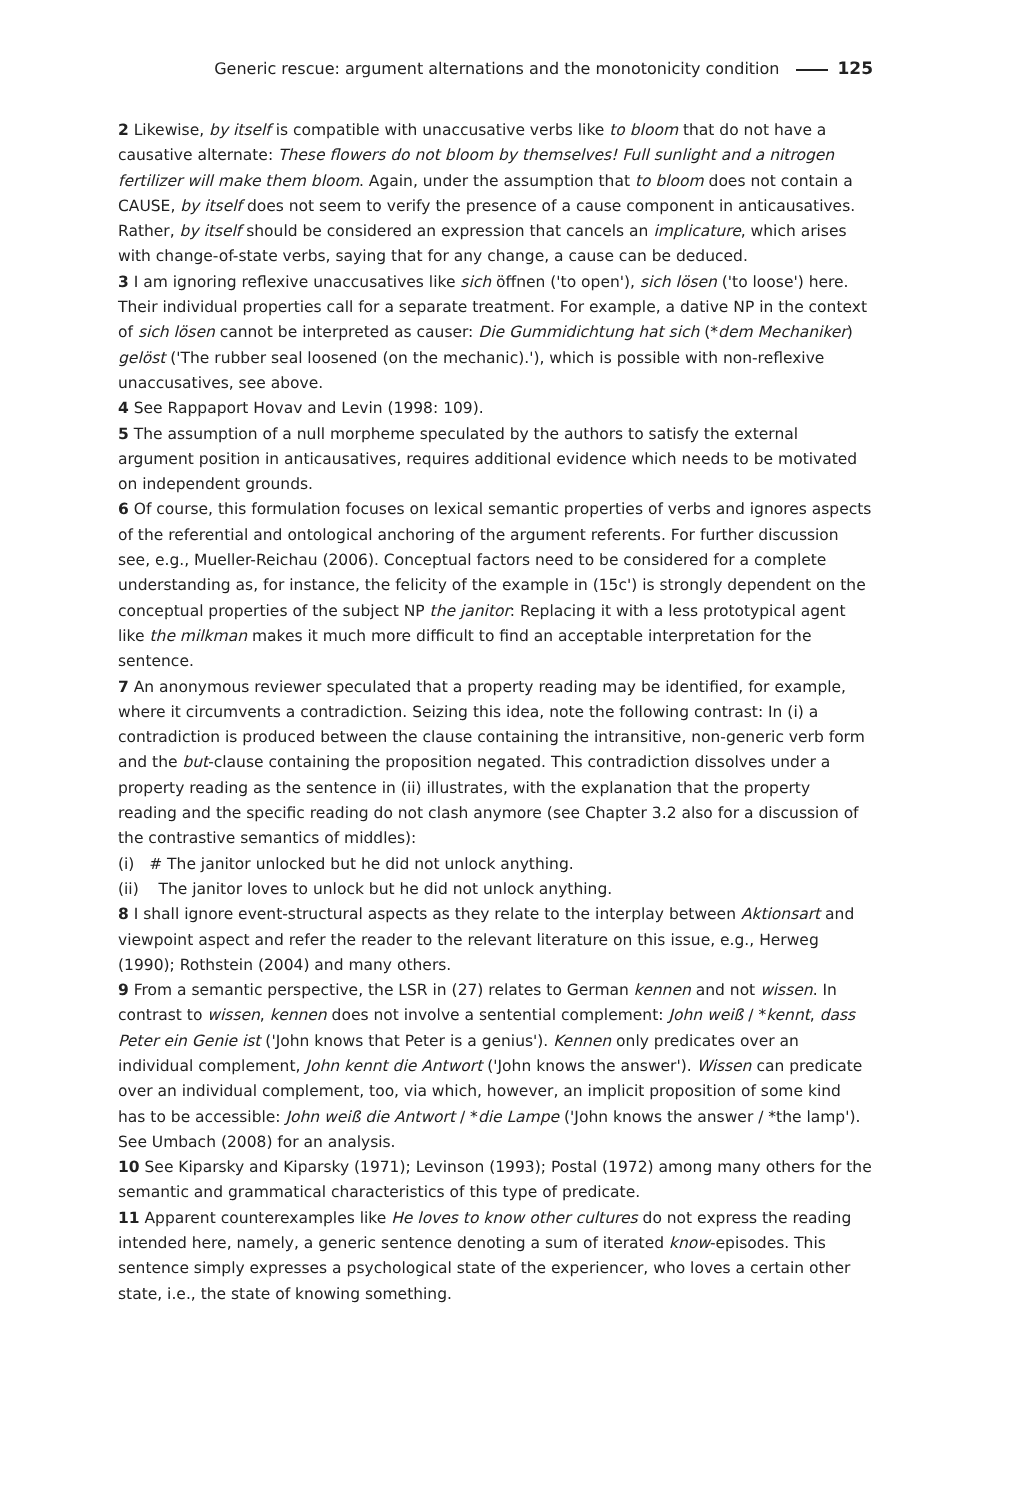Generic rescue: argument alternations and the monotonicity condition 125
2 Likewise, by itself is compatible with unaccusative verbs like to bloom that do not have a causative alternate: These flowers do not bloom by themselves! Full sunlight and a nitrogen fertilizer will make them bloom. Again, under the assumption that to bloom does not contain a CAUSE, by itself does not seem to verify the presence of a cause component in anticausatives. Rather, by itself should be considered an expression that cancels an implicature, which arises with change-of-state verbs, saying that for any change, a cause can be deduced.
3 I am ignoring reflexive unaccusatives like sich öffnen ('to open'), sich lösen ('to loose') here. Their individual properties call for a separate treatment. For example, a dative NP in the context of sich lösen cannot be interpreted as causer: Die Gummidichtung hat sich (*dem Mechaniker) gelöst ('The rubber seal loosened (on the mechanic).'), which is possible with non-reflexive unaccusatives, see above.
4 See Rappaport Hovav and Levin (1998: 109).
5 The assumption of a null morpheme speculated by the authors to satisfy the external argument position in anticausatives, requires additional evidence which needs to be motivated on independent grounds.
6 Of course, this formulation focuses on lexical semantic properties of verbs and ignores aspects of the referential and ontological anchoring of the argument referents. For further discussion see, e.g., Mueller-Reichau (2006). Conceptual factors need to be considered for a complete understanding as, for instance, the felicity of the example in (15c') is strongly dependent on the conceptual properties of the subject NP the janitor: Replacing it with a less prototypical agent like the milkman makes it much more difficult to find an acceptable interpretation for the sentence.
7 An anonymous reviewer speculated that a property reading may be identified, for example, where it circumvents a contradiction. Seizing this idea, note the following contrast: In (i) a contradiction is produced between the clause containing the intransitive, non-generic verb form and the but-clause containing the proposition negated. This contradiction dissolves under a property reading as the sentence in (ii) illustrates, with the explanation that the property reading and the specific reading do not clash anymore (see Chapter 3.2 also for a discussion of the contrastive semantics of middles):
(i) # The janitor unlocked but he did not unlock anything.
(ii) The janitor loves to unlock but he did not unlock anything.
8 I shall ignore event-structural aspects as they relate to the interplay between Aktionsart and viewpoint aspect and refer the reader to the relevant literature on this issue, e.g., Herweg (1990); Rothstein (2004) and many others.
9 From a semantic perspective, the LSR in (27) relates to German kennen and not wissen. In contrast to wissen, kennen does not involve a sentential complement: John weiß / *kennt, dass Peter ein Genie ist ('John knows that Peter is a genius'). Kennen only predicates over an individual complement, John kennt die Antwort ('John knows the answer'). Wissen can predicate over an individual complement, too, via which, however, an implicit proposition of some kind has to be accessible: John weiß die Antwort / *die Lampe ('John knows the answer / *the lamp'). See Umbach (2008) for an analysis.
10 See Kiparsky and Kiparsky (1971); Levinson (1993); Postal (1972) among many others for the semantic and grammatical characteristics of this type of predicate.
11 Apparent counterexamples like He loves to know other cultures do not express the reading intended here, namely, a generic sentence denoting a sum of iterated know-episodes. This sentence simply expresses a psychological state of the experiencer, who loves a certain other state, i.e., the state of knowing something.